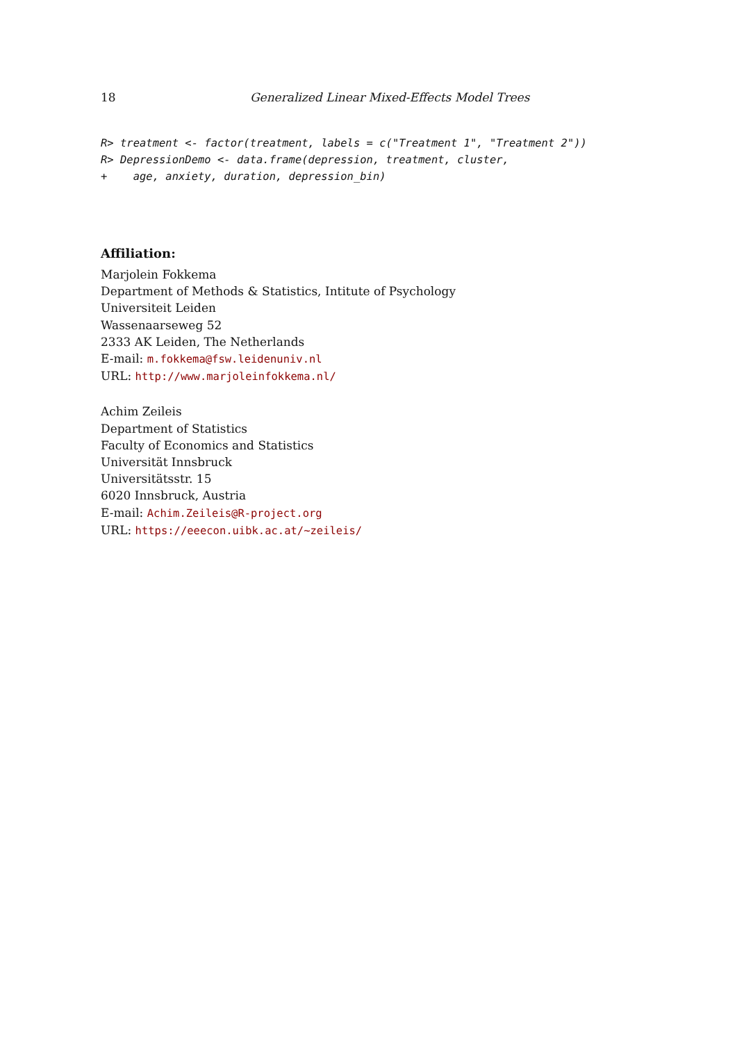18 Generalized Linear Mixed-Effects Model Trees
R> treatment <- factor(treatment, labels = c("Treatment 1", "Treatment 2"))
R> DepressionDemo <- data.frame(depression, treatment, cluster,
+    age, anxiety, duration, depression_bin)
Affiliation:
Marjolein Fokkema
Department of Methods & Statistics, Intitute of Psychology
Universiteit Leiden
Wassenaarseweg 52
2333 AK Leiden, The Netherlands
E-mail: m.fokkema@fsw.leidenuniv.nl
URL: http://www.marjoleinfokkema.nl/
Achim Zeileis
Department of Statistics
Faculty of Economics and Statistics
Universität Innsbruck
Universitätsstr. 15
6020 Innsbruck, Austria
E-mail: Achim.Zeileis@R-project.org
URL: https://eeecon.uibk.ac.at/~zeileis/